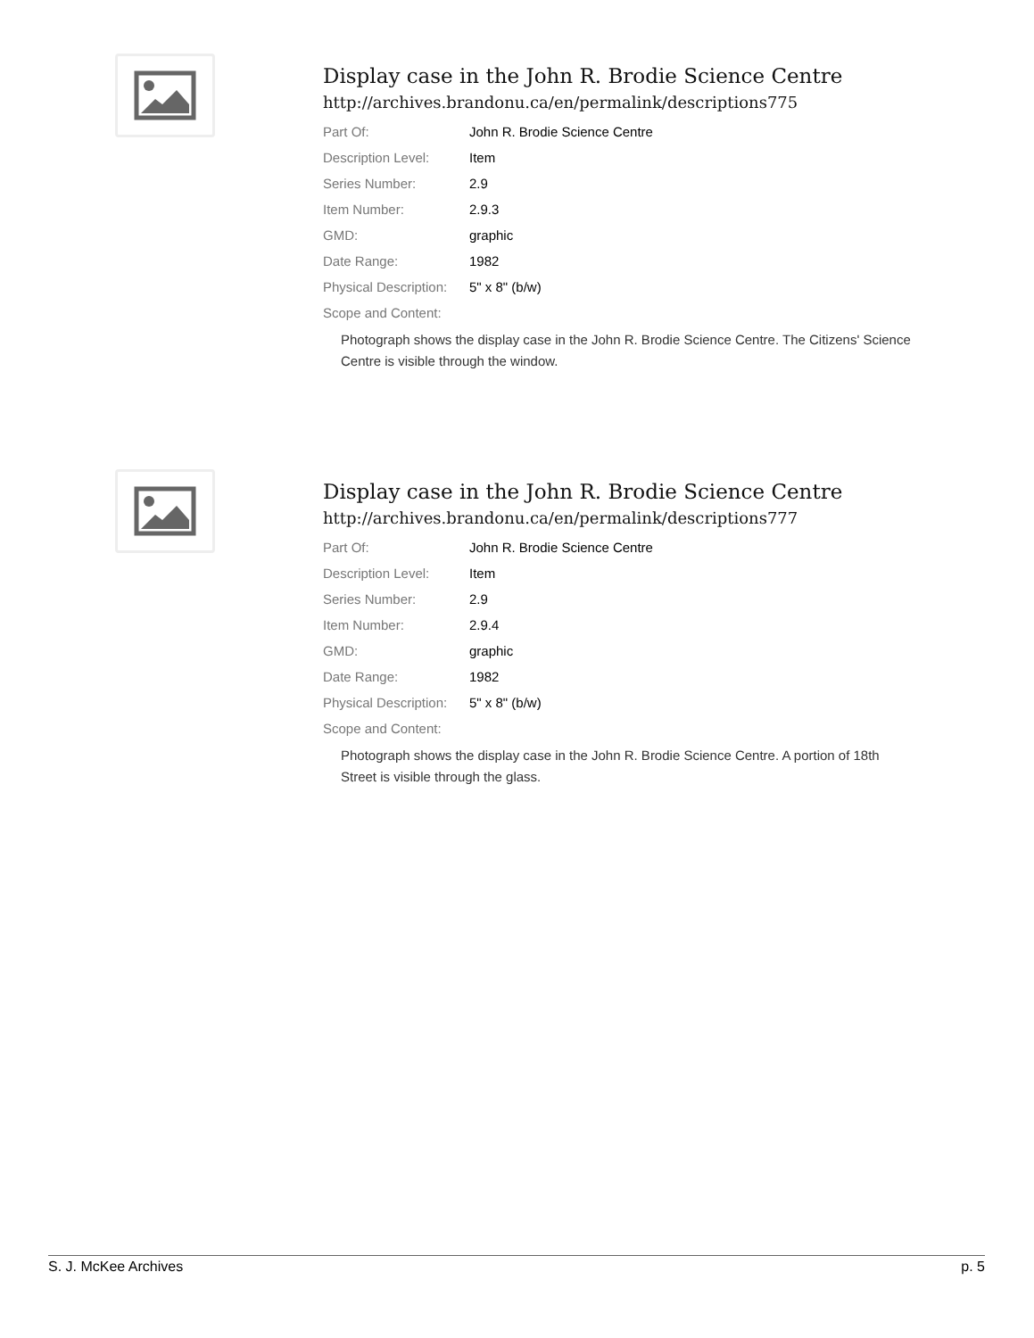Display case in the John R. Brodie Science Centre
http://archives.brandonu.ca/en/permalink/descriptions775
| Part Of: | John R. Brodie Science Centre |
| Description Level: | Item |
| Series Number: | 2.9 |
| Item Number: | 2.9.3 |
| GMD: | graphic |
| Date Range: | 1982 |
| Physical Description: | 5" x 8" (b/w) |
| Scope and Content: | |
Photograph shows the display case in the John R. Brodie Science Centre. The Citizens' Science Centre is visible through the window.
Display case in the John R. Brodie Science Centre
http://archives.brandonu.ca/en/permalink/descriptions777
| Part Of: | John R. Brodie Science Centre |
| Description Level: | Item |
| Series Number: | 2.9 |
| Item Number: | 2.9.4 |
| GMD: | graphic |
| Date Range: | 1982 |
| Physical Description: | 5" x 8" (b/w) |
| Scope and Content: | |
Photograph shows the display case in the John R. Brodie Science Centre. A portion of 18th Street is visible through the glass.
S. J. McKee Archives p. 5